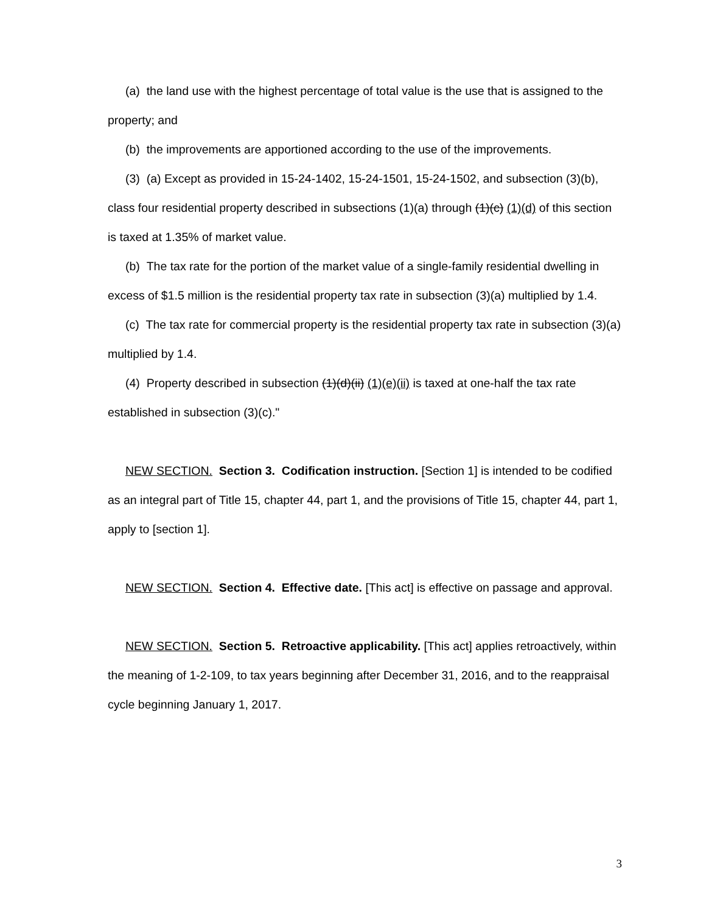(a) the land use with the highest percentage of total value is the use that is assigned to the property; and
(b) the improvements are apportioned according to the use of the improvements.
(3) (a) Except as provided in 15-24-1402, 15-24-1501, 15-24-1502, and subsection (3)(b), class four residential property described in subsections (1)(a) through (1)(c) (1)(d) of this section is taxed at 1.35% of market value.
(b) The tax rate for the portion of the market value of a single-family residential dwelling in excess of $1.5 million is the residential property tax rate in subsection (3)(a) multiplied by 1.4.
(c) The tax rate for commercial property is the residential property tax rate in subsection (3)(a) multiplied by 1.4.
(4) Property described in subsection (1)(d)(ii) (1)(e)(ii) is taxed at one-half the tax rate established in subsection (3)(c)."
NEW SECTION. Section 3. Codification instruction. [Section 1] is intended to be codified as an integral part of Title 15, chapter 44, part 1, and the provisions of Title 15, chapter 44, part 1, apply to [section 1].
NEW SECTION. Section 4. Effective date. [This act] is effective on passage and approval.
NEW SECTION. Section 5. Retroactive applicability. [This act] applies retroactively, within the meaning of 1-2-109, to tax years beginning after December 31, 2016, and to the reappraisal cycle beginning January 1, 2017.
3